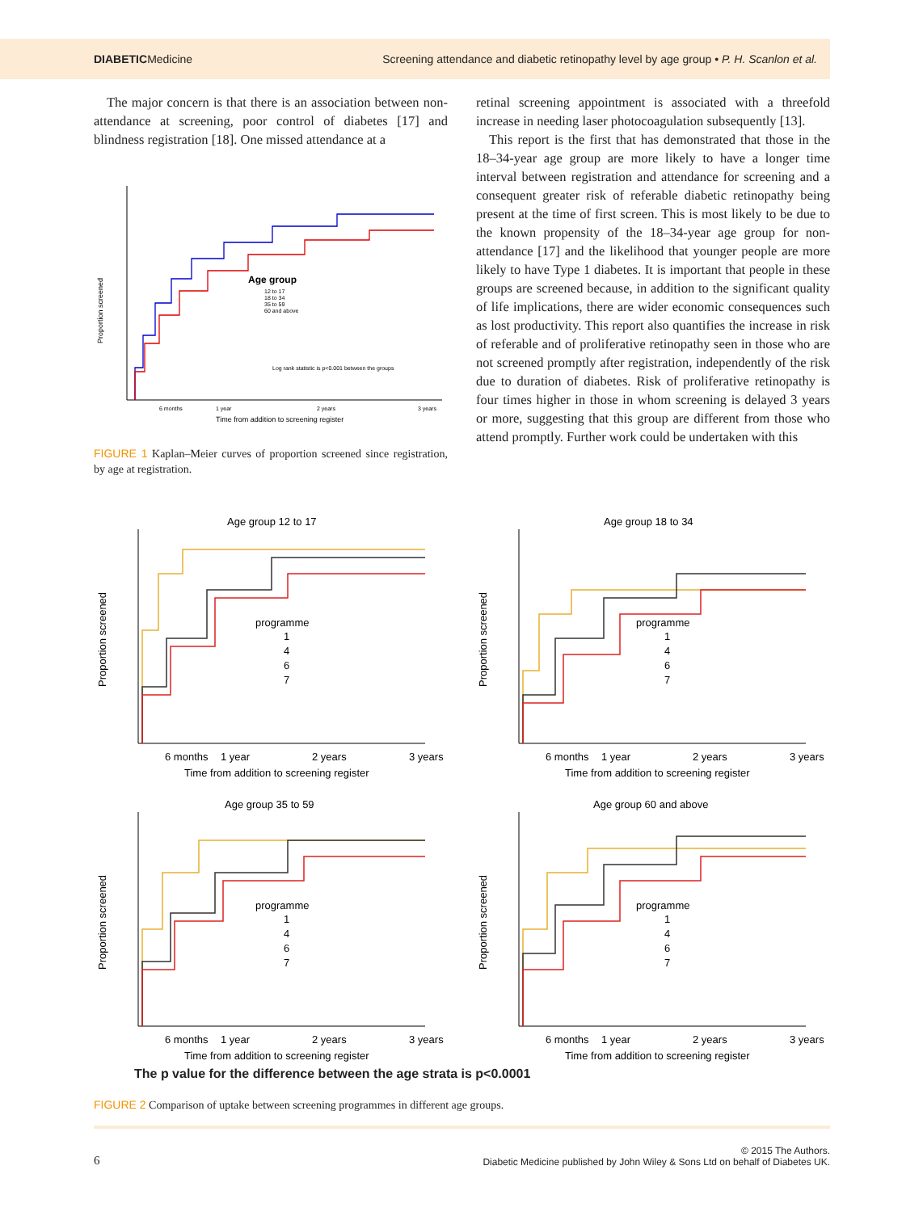DIABETICMedicine
Screening attendance and diabetic retinopathy level by age group • P. H. Scanlon et al.
The major concern is that there is an association between non-attendance at screening, poor control of diabetes [17] and blindness registration [18]. One missed attendance at a
Proportion screened
Age group
12 to 17
18 to 34
35 to 59
60 and above
Log rank statistic is p<0.001 between the groups
6 months
1 year
2 years
3 years
Time from addition to screening register
FIGURE 1 Kaplan–Meier curves of proportion screened since registration, by age at registration.
retinal screening appointment is associated with a threefold increase in needing laser photocoagulation subsequently [13].
This report is the first that has demonstrated that those in the 18–34-year age group are more likely to have a longer time interval between registration and attendance for screening and a consequent greater risk of referable diabetic retinopathy being present at the time of first screen. This is most likely to be due to the known propensity of the 18–34-year age group for non-attendance [17] and the likelihood that younger people are more likely to have Type 1 diabetes. It is important that people in these groups are screened because, in addition to the significant quality of life implications, there are wider economic consequences such as lost productivity. This report also quantifies the increase in risk of referable and of proliferative retinopathy seen in those who are not screened promptly after registration, independently of the risk due to duration of diabetes. Risk of proliferative retinopathy is four times higher in those in whom screening is delayed 3 years or more, suggesting that this group are different from those who attend promptly. Further work could be undertaken with this
Age group 12 to 17
Proportion screened
programme
1
4
6
7
6 months
1 year
2 years
3 years
Time from addition to screening register
Age group 18 to 34
Proportion screened
programme
1
4
6
7
6 months
1 year
2 years
3 years
Time from addition to screening register
Age group 35 to 59
Proportion screened
programme
1
4
6
7
6 months
1 year
2 years
3 years
Time from addition to screening register
Age group 60 and above
Proportion screened
programme
1
4
6
7
6 months
1 year
2 years
3 years
Time from addition to screening register
The p value for the difference between the age strata is p<0.0001
FIGURE 2 Comparison of uptake between screening programmes in different age groups.
6
© 2015 The Authors.
Diabetic Medicine published by John Wiley & Sons Ltd on behalf of Diabetes UK.